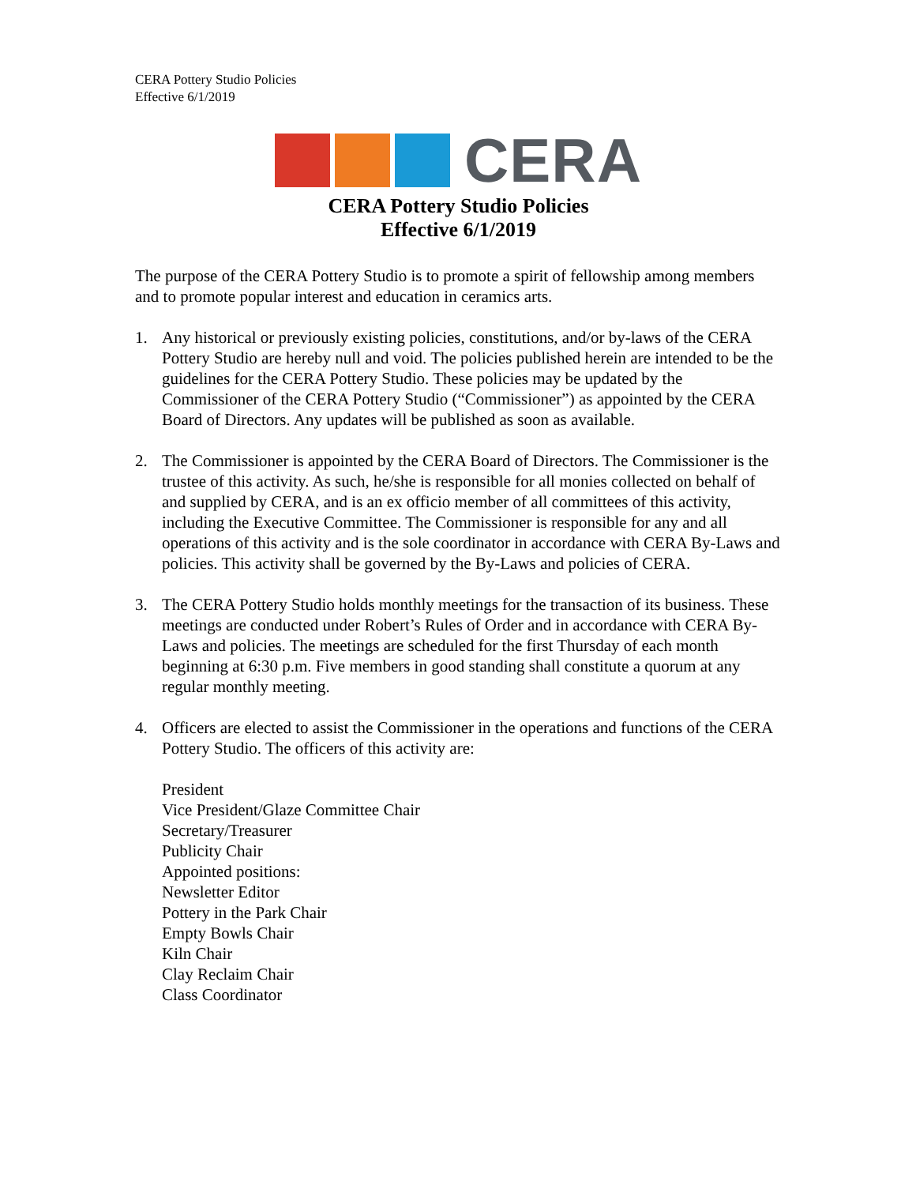CERA Pottery Studio Policies
Effective 6/1/2019
CERA
CERA Pottery Studio Policies
Effective 6/1/2019
The purpose of the CERA Pottery Studio is to promote a spirit of fellowship among members and to promote popular interest and education in ceramics arts.
1. Any historical or previously existing policies, constitutions, and/or by-laws of the CERA Pottery Studio are hereby null and void. The policies published herein are intended to be the guidelines for the CERA Pottery Studio. These policies may be updated by the Commissioner of the CERA Pottery Studio (“Commissioner”) as appointed by the CERA Board of Directors. Any updates will be published as soon as available.
2. The Commissioner is appointed by the CERA Board of Directors. The Commissioner is the trustee of this activity. As such, he/she is responsible for all monies collected on behalf of and supplied by CERA, and is an ex officio member of all committees of this activity, including the Executive Committee. The Commissioner is responsible for any and all operations of this activity and is the sole coordinator in accordance with CERA By-Laws and policies. This activity shall be governed by the By-Laws and policies of CERA.
3. The CERA Pottery Studio holds monthly meetings for the transaction of its business. These meetings are conducted under Robert’s Rules of Order and in accordance with CERA By-Laws and policies. The meetings are scheduled for the first Thursday of each month beginning at 6:30 p.m. Five members in good standing shall constitute a quorum at any regular monthly meeting.
4. Officers are elected to assist the Commissioner in the operations and functions of the CERA Pottery Studio. The officers of this activity are:
President
Vice President/Glaze Committee Chair
Secretary/Treasurer
Publicity Chair
Appointed positions:
Newsletter Editor
Pottery in the Park Chair
Empty Bowls Chair
Kiln Chair
Clay Reclaim Chair
Class Coordinator